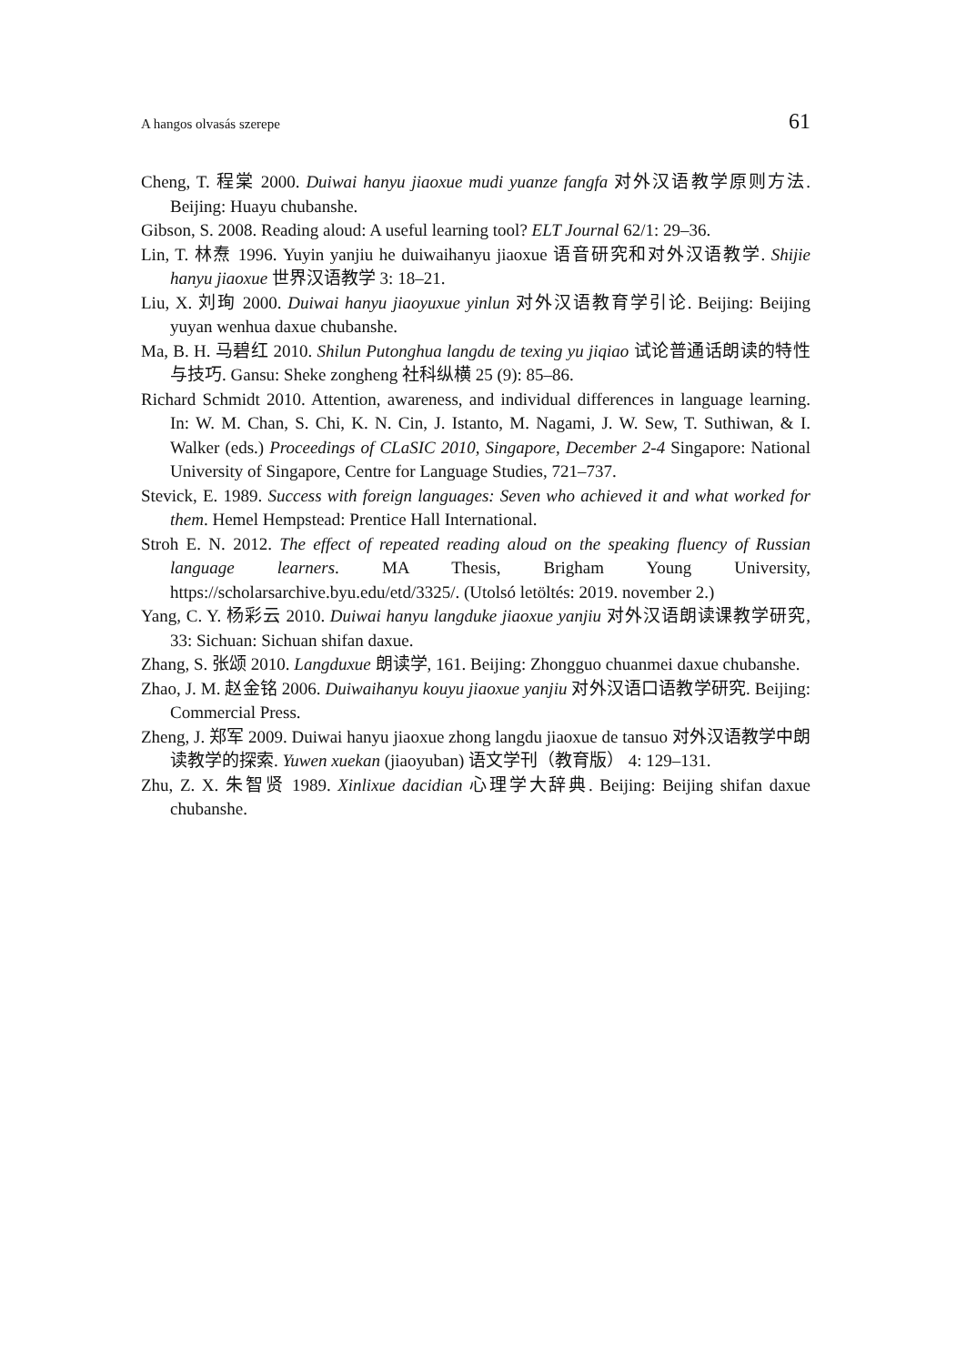A hangos olvasás szerepe 61
Cheng, T. 程棠 2000. Duiwai hanyu jiaoxue mudi yuanze fangfa 对外汉语教学原则方法. Beijing: Huayu chubanshe.
Gibson, S. 2008. Reading aloud: A useful learning tool? ELT Journal 62/1: 29–36.
Lin, T. 林焘 1996. Yuyin yanjiu he duiwaihanyu jiaoxue 语音研究和对外汉语教学. Shijie hanyu jiaoxue 世界汉语教学 3: 18–21.
Liu, X. 刘珣 2000. Duiwai hanyu jiaoyuxue yinlun 对外汉语教育学引论. Beijing: Beijing yuyan wenhua daxue chubanshe.
Ma, B. H. 马碧红 2010. Shilun Putonghua langdu de texing yu jiqiao 试论普通话朗读的特性与技巧. Gansu: Sheke zongheng 社科纵横 25 (9): 85–86.
Richard Schmidt 2010. Attention, awareness, and individual differences in language learning. In: W. M. Chan, S. Chi, K. N. Cin, J. Istanto, M. Nagami, J. W. Sew, T. Suthiwan, & I. Walker (eds.) Proceedings of CLaSIC 2010, Singapore, December 2-4 Singapore: National University of Singapore, Centre for Language Studies, 721–737.
Stevick, E. 1989. Success with foreign languages: Seven who achieved it and what worked for them. Hemel Hempstead: Prentice Hall International.
Stroh E. N. 2012. The effect of repeated reading aloud on the speaking fluency of Russian language learners. MA Thesis, Brigham Young University, https://scholarsarchive.byu.edu/etd/3325/. (Utolsó letöltés: 2019. november 2.)
Yang, C. Y. 杨彩云 2010. Duiwai hanyu langduke jiaoxue yanjiu 对外汉语朗读课教学研究, 33: Sichuan: Sichuan shifan daxue.
Zhang, S. 张颂 2010. Langduxue 朗读学, 161. Beijing: Zhongguo chuanmei daxue chubanshe.
Zhao, J. M. 赵金铭 2006. Duiwaihanyu kouyu jiaoxue yanjiu 对外汉语口语教学研究. Beijing: Commercial Press.
Zheng, J. 郑军 2009. Duiwai hanyu jiaoxue zhong langdu jiaoxue de tansuo 对外汉语教学中朗读教学的探索. Yuwen xuekan (jiaoyuban) 语文学刊（教育版） 4: 129–131.
Zhu, Z. X. 朱智贤 1989. Xinlixue dacidian 心理学大辞典. Beijing: Beijing shifan daxue chubanshe.